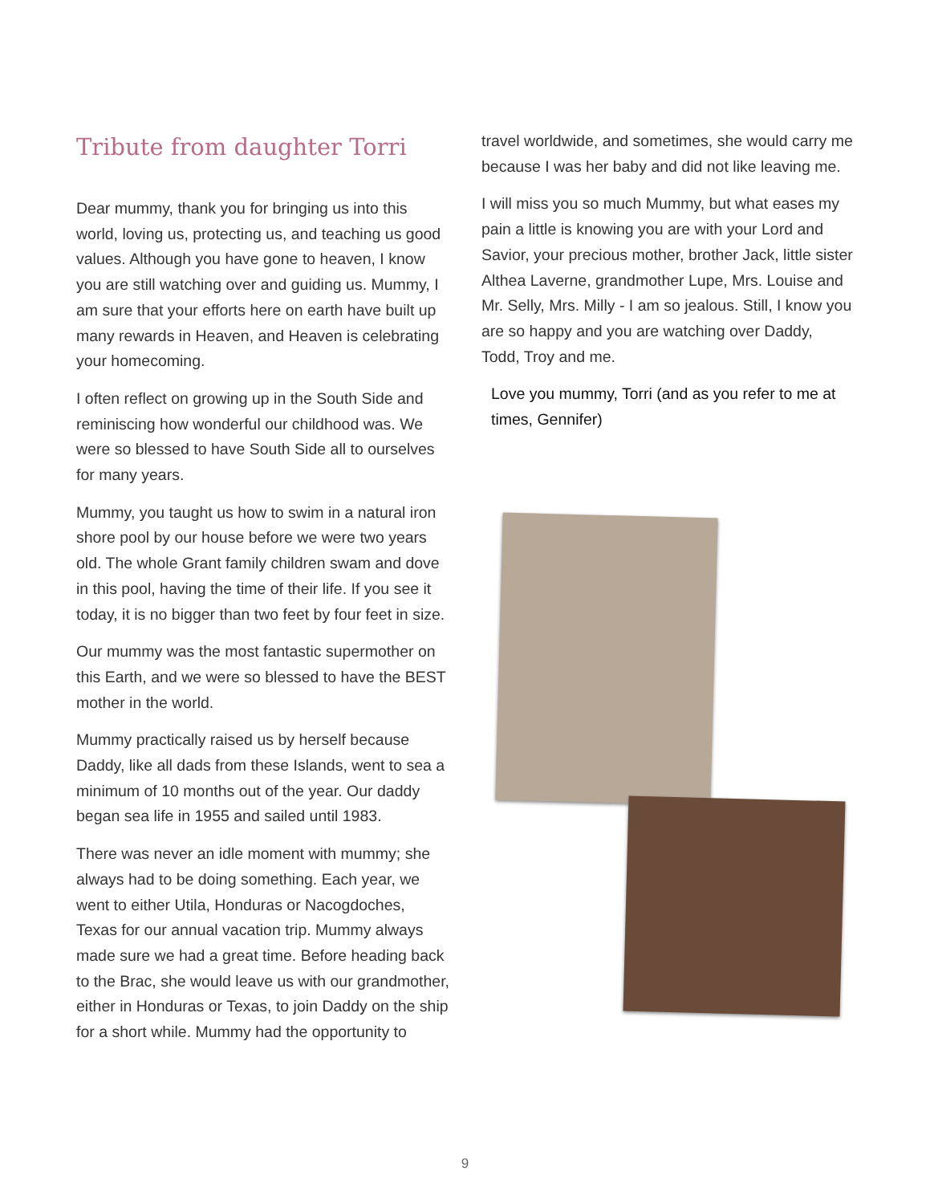Tribute from daughter Torri
Dear mummy, thank you for bringing us into this world, loving us, protecting us, and teaching us good values. Although you have gone to heaven, I know you are still watching over and guiding us. Mummy, I am sure that your efforts here on earth have built up many rewards in Heaven, and Heaven is celebrating your homecoming.
I often reflect on growing up in the South Side and reminiscing how wonderful our childhood was. We were so blessed to have South Side all to ourselves for many years.
Mummy, you taught us how to swim in a natural iron shore pool by our house before we were two years old. The whole Grant family children swam and dove in this pool, having the time of their life. If you see it today, it is no bigger than two feet by four feet in size.
Our mummy was the most fantastic supermother on this Earth, and we were so blessed to have the BEST mother in the world.
Mummy practically raised us by herself because Daddy, like all dads from these Islands, went to sea a minimum of 10 months out of the year. Our daddy began sea life in 1955 and sailed until 1983.
There was never an idle moment with mummy; she always had to be doing something. Each year, we went to either Utila, Honduras or Nacogdoches, Texas for our annual vacation trip. Mummy always made sure we had a great time. Before heading back to the Brac, she would leave us with our grandmother, either in Honduras or Texas, to join Daddy on the ship for a short while. Mummy had the opportunity to
travel worldwide, and sometimes, she would carry me because I was her baby and did not like leaving me.
I will miss you so much Mummy, but what eases my pain a little is knowing you are with your Lord and Savior, your precious mother, brother Jack, little sister Althea Laverne, grandmother Lupe, Mrs. Louise and Mr. Selly, Mrs. Milly - I am so jealous. Still, I know you are so happy and you are watching over Daddy, Todd, Troy and me.
Love you mummy, Torri (and as you refer to me at times, Gennifer)
9